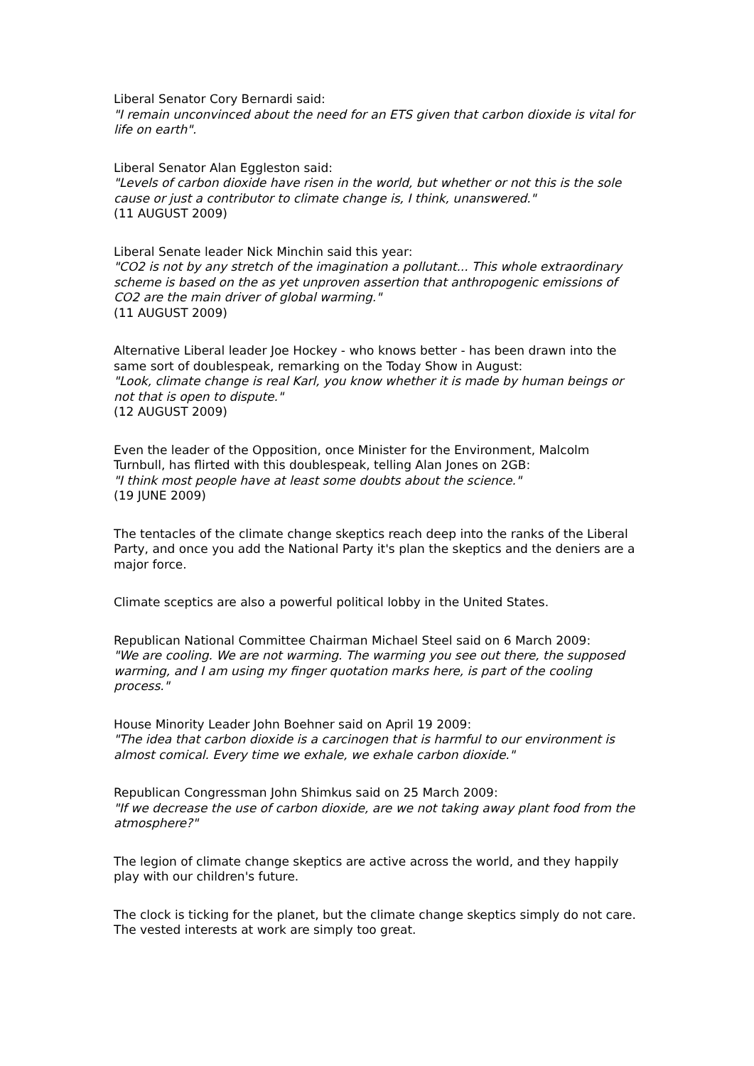Liberal Senator Cory Bernardi said:
"I remain unconvinced about the need for an ETS given that carbon dioxide is vital for life on earth".
Liberal Senator Alan Eggleston said:
"Levels of carbon dioxide have risen in the world, but whether or not this is the sole cause or just a contributor to climate change is, I think, unanswered."
(11 AUGUST 2009)
Liberal Senate leader Nick Minchin said this year:
"CO2 is not by any stretch of the imagination a pollutant... This whole extraordinary scheme is based on the as yet unproven assertion that anthropogenic emissions of CO2 are the main driver of global warming."
(11 AUGUST 2009)
Alternative Liberal leader Joe Hockey - who knows better - has been drawn into the same sort of doublespeak, remarking on the Today Show in August:
"Look, climate change is real Karl, you know whether it is made by human beings or not that is open to dispute."
(12 AUGUST 2009)
Even the leader of the Opposition, once Minister for the Environment, Malcolm Turnbull, has flirted with this doublespeak, telling Alan Jones on 2GB:
"I think most people have at least some doubts about the science."
(19 JUNE 2009)
The tentacles of the climate change skeptics reach deep into the ranks of the Liberal Party, and once you add the National Party it's plan the skeptics and the deniers are a major force.
Climate sceptics are also a powerful political lobby in the United States.
Republican National Committee Chairman Michael Steel said on 6 March 2009:
"We are cooling. We are not warming. The warming you see out there, the supposed warming, and I am using my finger quotation marks here, is part of the cooling process."
House Minority Leader John Boehner said on April 19 2009:
"The idea that carbon dioxide is a carcinogen that is harmful to our environment is almost comical. Every time we exhale, we exhale carbon dioxide."
Republican Congressman John Shimkus said on 25 March 2009:
"If we decrease the use of carbon dioxide, are we not taking away plant food from the atmosphere?"
The legion of climate change skeptics are active across the world, and they happily play with our children's future.
The clock is ticking for the planet, but the climate change skeptics simply do not care. The vested interests at work are simply too great.